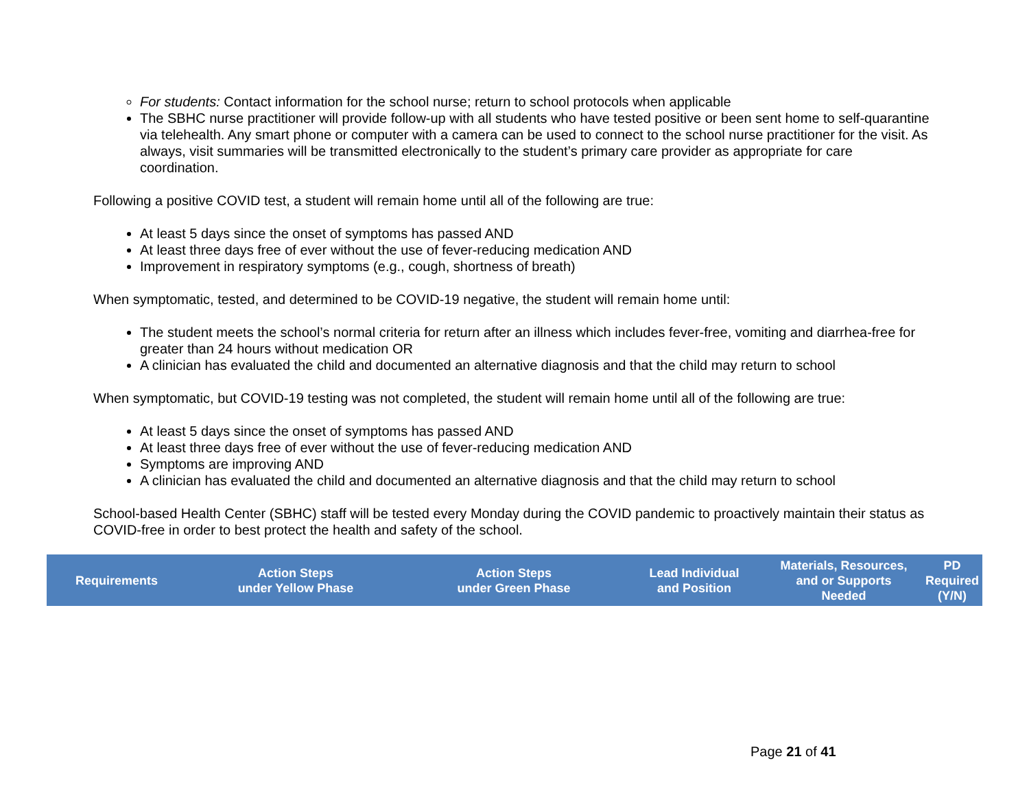For students: Contact information for the school nurse; return to school protocols when applicable
The SBHC nurse practitioner will provide follow-up with all students who have tested positive or been sent home to self-quarantine via telehealth. Any smart phone or computer with a camera can be used to connect to the school nurse practitioner for the visit. As always, visit summaries will be transmitted electronically to the student’s primary care provider as appropriate for care coordination.
Following a positive COVID test, a student will remain home until all of the following are true:
At least 5 days since the onset of symptoms has passed AND
At least three days free of ever without the use of fever-reducing medication AND
Improvement in respiratory symptoms (e.g., cough, shortness of breath)
When symptomatic, tested, and determined to be COVID-19 negative, the student will remain home until:
The student meets the school’s normal criteria for return after an illness which includes fever-free, vomiting and diarrhea-free for greater than 24 hours without medication OR
A clinician has evaluated the child and documented an alternative diagnosis and that the child may return to school
When symptomatic, but COVID-19 testing was not completed, the student will remain home until all of the following are true:
At least 5 days since the onset of symptoms has passed AND
At least three days free of ever without the use of fever-reducing medication AND
Symptoms are improving AND
A clinician has evaluated the child and documented an alternative diagnosis and that the child may return to school
School-based Health Center (SBHC) staff will be tested every Monday during the COVID pandemic to proactively maintain their status as COVID-free in order to best protect the health and safety of the school.
| Requirements | Action Steps under Yellow Phase | Action Steps under Green Phase | Lead Individual and Position | Materials, Resources, and or Supports Needed | PD Required (Y/N) |
| --- | --- | --- | --- | --- | --- |
Page 21 of 41